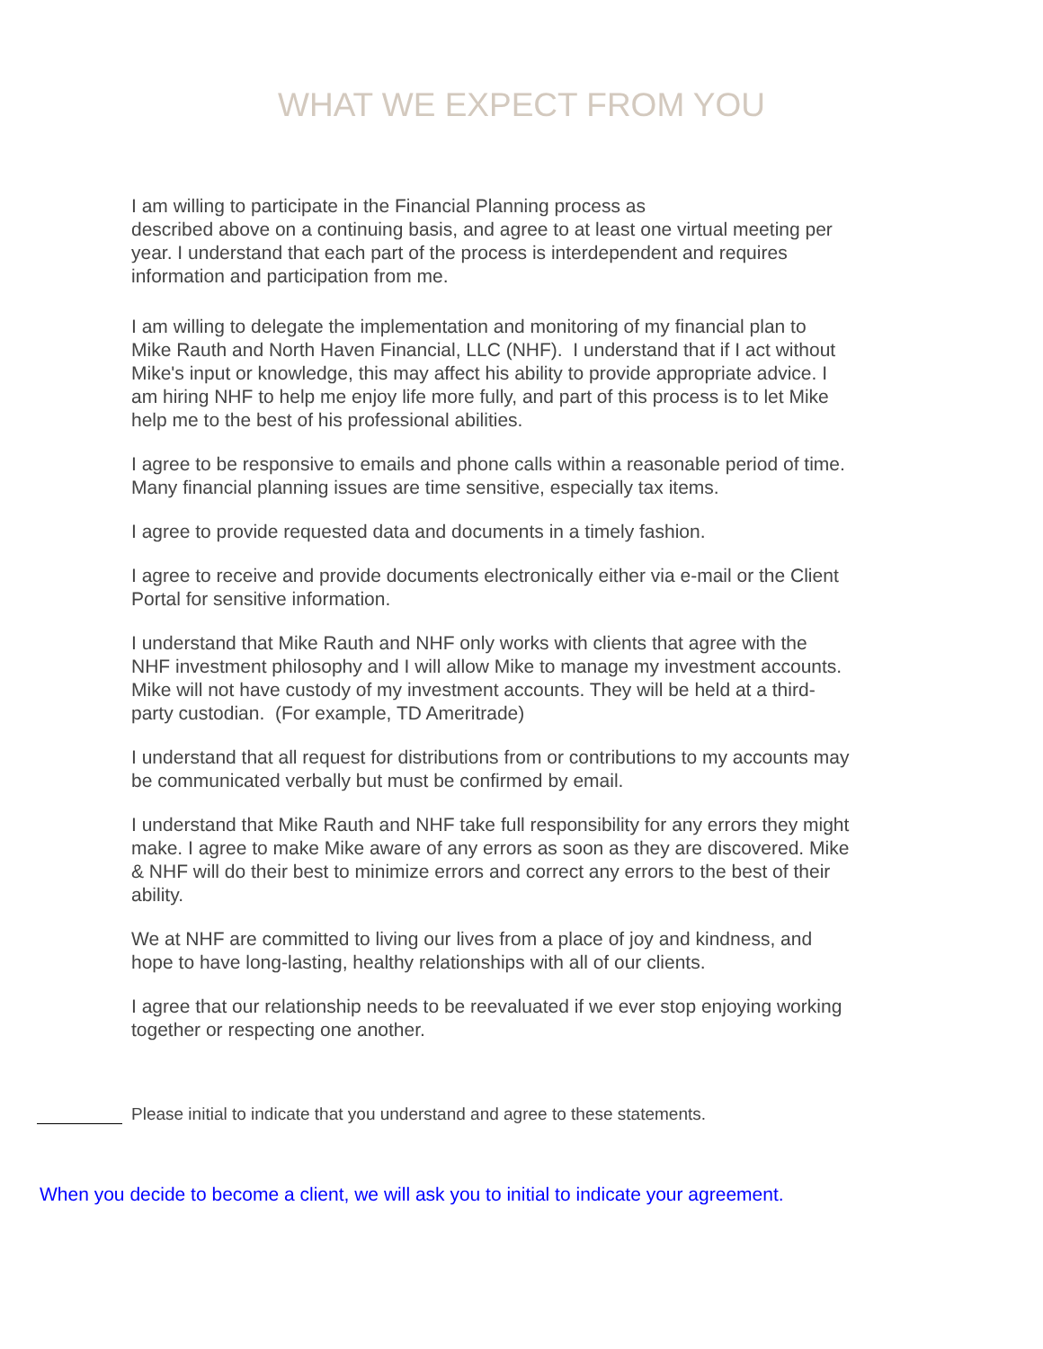WHAT WE EXPECT FROM YOU
I am willing to participate in the Financial Planning process as
described above on a continuing basis, and agree to at least one virtual meeting per year. I understand that each part of the process is interdependent and requires information and participation from me.
I am willing to delegate the implementation and monitoring of my financial plan to Mike Rauth and North Haven Financial, LLC (NHF). I understand that if I act without Mike's input or knowledge, this may affect his ability to provide appropriate advice. I am hiring NHF to help me enjoy life more fully, and part of this process is to let Mike help me to the best of his professional abilities.
I agree to be responsive to emails and phone calls within a reasonable period of time. Many financial planning issues are time sensitive, especially tax items.
I agree to provide requested data and documents in a timely fashion.
I agree to receive and provide documents electronically either via e-mail or the Client Portal for sensitive information.
I understand that Mike Rauth and NHF only works with clients that agree with the NHF investment philosophy and I will allow Mike to manage my investment accounts. Mike will not have custody of my investment accounts. They will be held at a third-party custodian. (For example, TD Ameritrade)
I understand that all request for distributions from or contributions to my accounts may be communicated verbally but must be confirmed by email.
I understand that Mike Rauth and NHF take full responsibility for any errors they might make. I agree to make Mike aware of any errors as soon as they are discovered. Mike & NHF will do their best to minimize errors and correct any errors to the best of their ability.
We at NHF are committed to living our lives from a place of joy and kindness, and hope to have long-lasting, healthy relationships with all of our clients.
I agree that our relationship needs to be reevaluated if we ever stop enjoying working together or respecting one another.
Please initial to indicate that you understand and agree to these statements.
When you decide to become a client, we will ask you to initial to indicate your agreement.